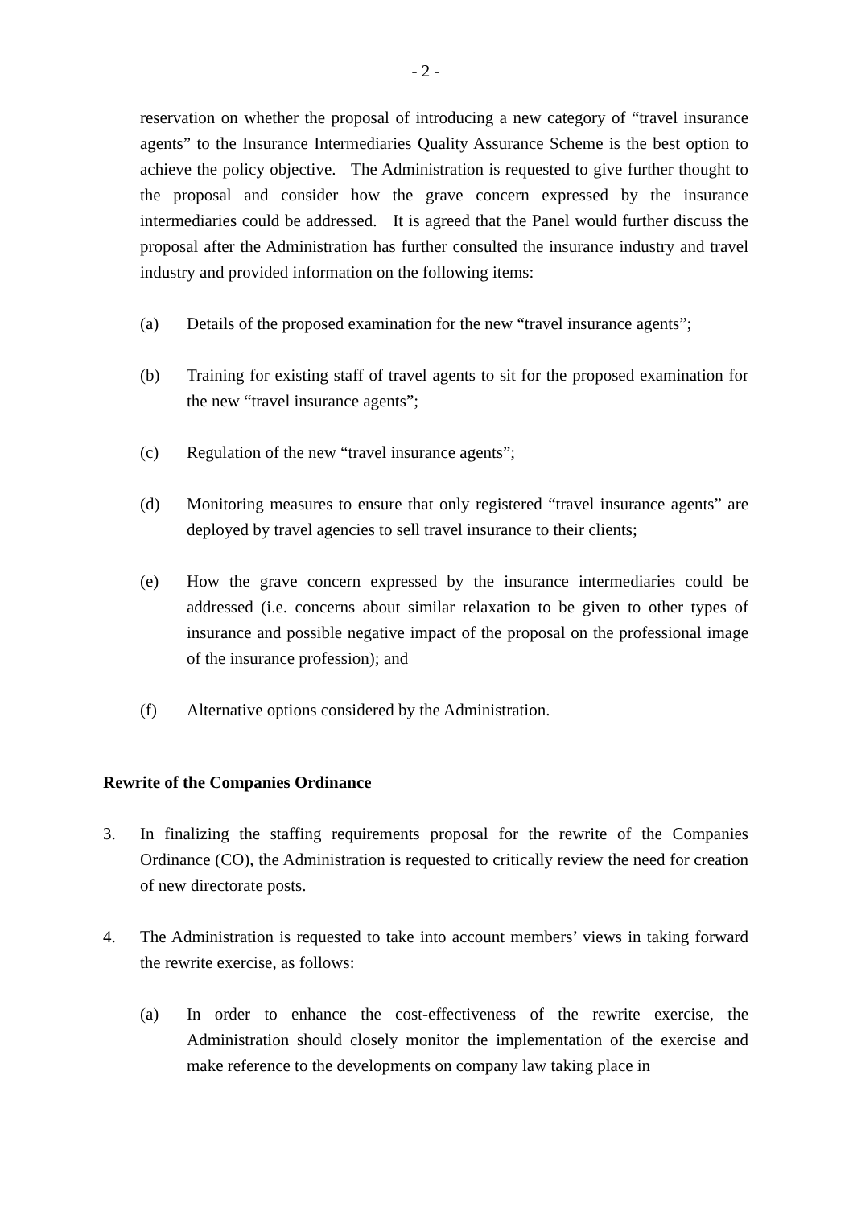- 2 -
reservation on whether the proposal of introducing a new category of “travel insurance agents” to the Insurance Intermediaries Quality Assurance Scheme is the best option to achieve the policy objective. The Administration is requested to give further thought to the proposal and consider how the grave concern expressed by the insurance intermediaries could be addressed. It is agreed that the Panel would further discuss the proposal after the Administration has further consulted the insurance industry and travel industry and provided information on the following items:
(a) Details of the proposed examination for the new “travel insurance agents”;
(b) Training for existing staff of travel agents to sit for the proposed examination for the new “travel insurance agents”;
(c) Regulation of the new “travel insurance agents”;
(d) Monitoring measures to ensure that only registered “travel insurance agents” are deployed by travel agencies to sell travel insurance to their clients;
(e) How the grave concern expressed by the insurance intermediaries could be addressed (i.e. concerns about similar relaxation to be given to other types of insurance and possible negative impact of the proposal on the professional image of the insurance profession); and
(f) Alternative options considered by the Administration.
Rewrite of the Companies Ordinance
3. In finalizing the staffing requirements proposal for the rewrite of the Companies Ordinance (CO), the Administration is requested to critically review the need for creation of new directorate posts.
4. The Administration is requested to take into account members’ views in taking forward the rewrite exercise, as follows:
(a) In order to enhance the cost-effectiveness of the rewrite exercise, the Administration should closely monitor the implementation of the exercise and make reference to the developments on company law taking place in